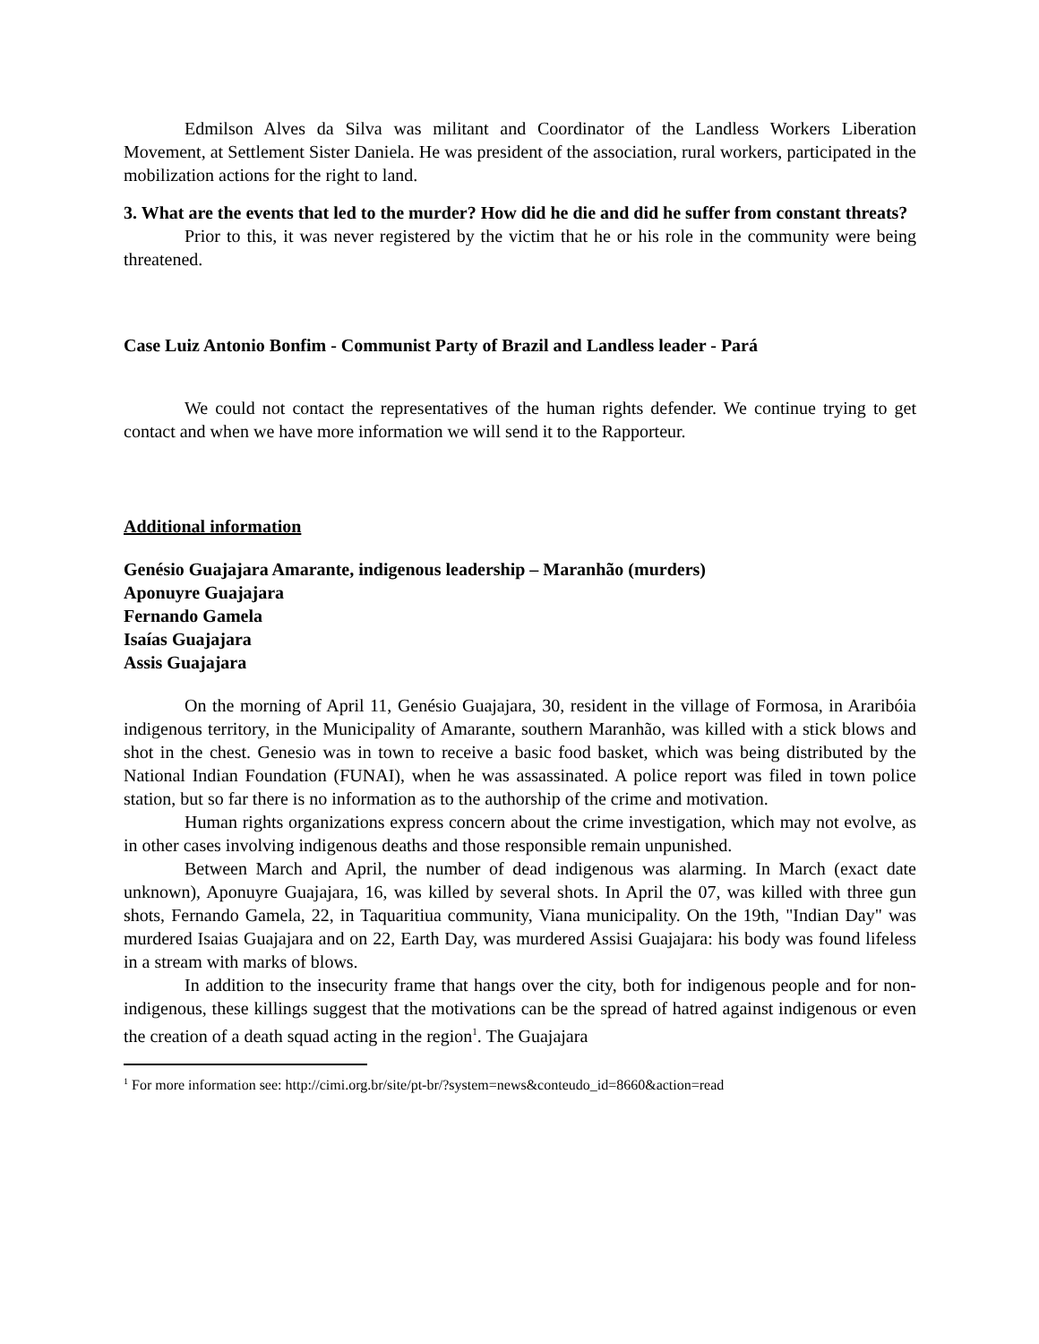Edmilson Alves da Silva was militant and Coordinator of the Landless Workers Liberation Movement, at Settlement Sister Daniela. He was president of the association, rural workers, participated in the mobilization actions for the right to land.
3. What are the events that led to the murder? How did he die and did he suffer from constant threats?
Prior to this, it was never registered by the victim that he or his role in the community were being threatened.
Case Luiz Antonio Bonfim - Communist Party of Brazil and Landless leader - Pará
We could not contact the representatives of the human rights defender. We continue trying to get contact and when we have more information we will send it to the Rapporteur.
Additional information
Genésio Guajajara Amarante, indigenous leadership – Maranhão (murders)
Aponuyre Guajajara
Fernando Gamela
Isaías Guajajara
Assis Guajajara
On the morning of April 11, Genésio Guajajara, 30, resident in the village of Formosa, in Araribóia indigenous territory, in the Municipality of Amarante, southern Maranhão, was killed with a stick blows and shot in the chest. Genesio was in town to receive a basic food basket, which was being distributed by the National Indian Foundation (FUNAI), when he was assassinated. A police report was filed in town police station, but so far there is no information as to the authorship of the crime and motivation.
Human rights organizations express concern about the crime investigation, which may not evolve, as in other cases involving indigenous deaths and those responsible remain unpunished.
Between March and April, the number of dead indigenous was alarming. In March (exact date unknown), Aponuyre Guajajara, 16, was killed by several shots. In April the 07, was killed with three gun shots, Fernando Gamela, 22, in Taquaritiua community, Viana municipality. On the 19th, "Indian Day" was murdered Isaias Guajajara and on 22, Earth Day, was murdered Assisi Guajajara: his body was found lifeless in a stream with marks of blows.
In addition to the insecurity frame that hangs over the city, both for indigenous people and for non-indigenous, these killings suggest that the motivations can be the spread of hatred against indigenous or even the creation of a death squad acting in the region<sup>1</sup>. The Guajajara
<sup>1</sup> For more information see: http://cimi.org.br/site/pt-br/?system=news&conteudo_id=8660&action=read